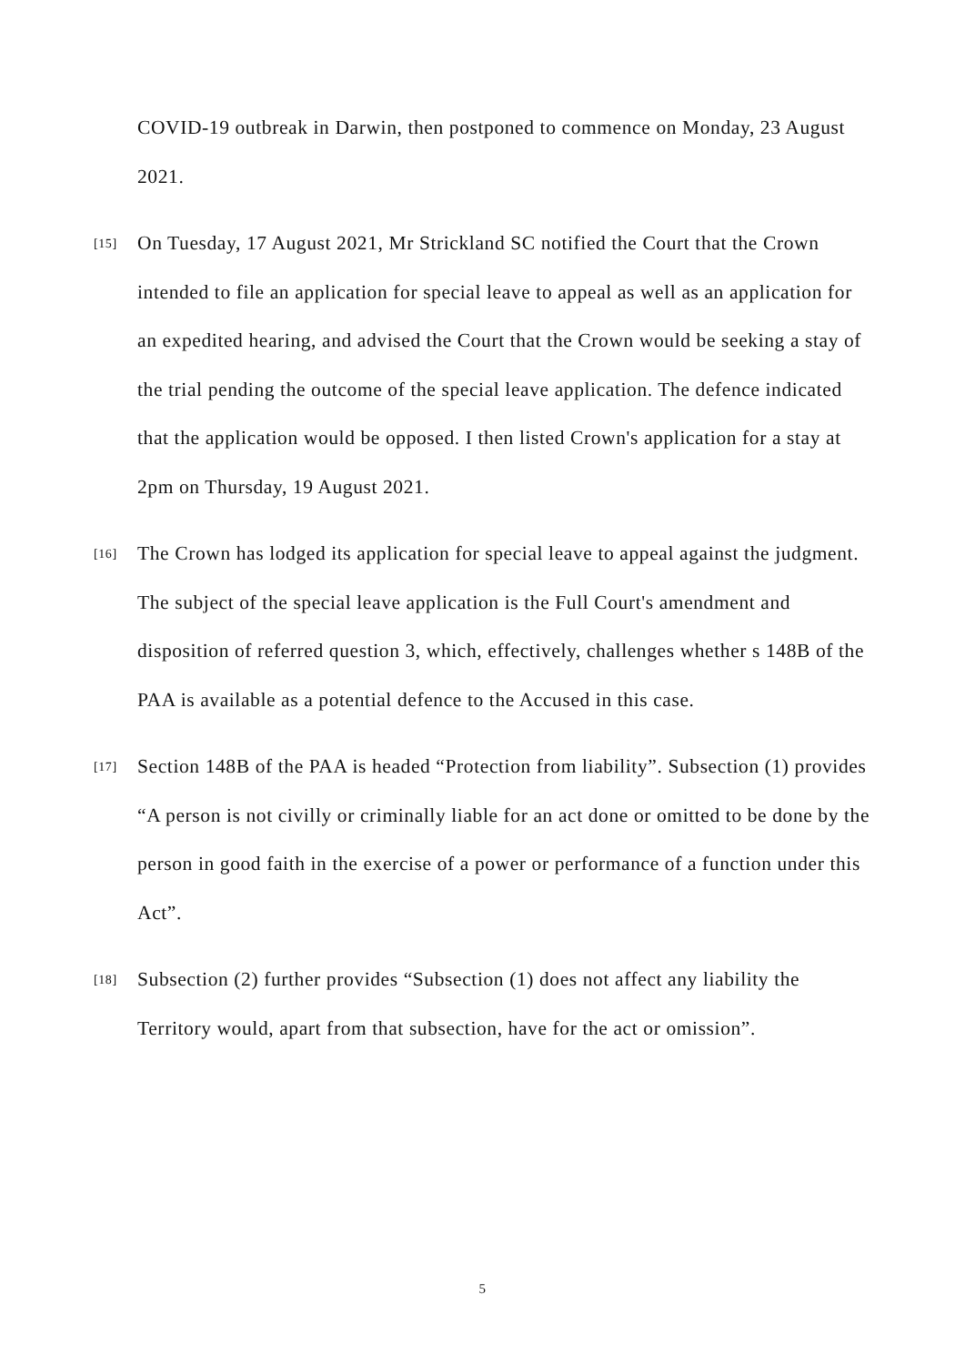COVID-19 outbreak in Darwin, then postponed to commence on Monday, 23 August 2021.
[15]
On Tuesday, 17 August 2021, Mr Strickland SC notified the Court that the Crown intended to file an application for special leave to appeal as well as an application for an expedited hearing, and advised the Court that the Crown would be seeking a stay of the trial pending the outcome of the special leave application. The defence indicated that the application would be opposed. I then listed Crown's application for a stay at 2pm on Thursday, 19 August 2021.
[16]
The Crown has lodged its application for special leave to appeal against the judgment. The subject of the special leave application is the Full Court's amendment and disposition of referred question 3, which, effectively, challenges whether s 148B of the PAA is available as a potential defence to the Accused in this case.
[17]
Section 148B of the PAA is headed “Protection from liability”. Subsection (1) provides “A person is not civilly or criminally liable for an act done or omitted to be done by the person in good faith in the exercise of a power or performance of a function under this Act”.
[18]
Subsection (2) further provides “Subsection (1) does not affect any liability the Territory would, apart from that subsection, have for the act or omission”.
5